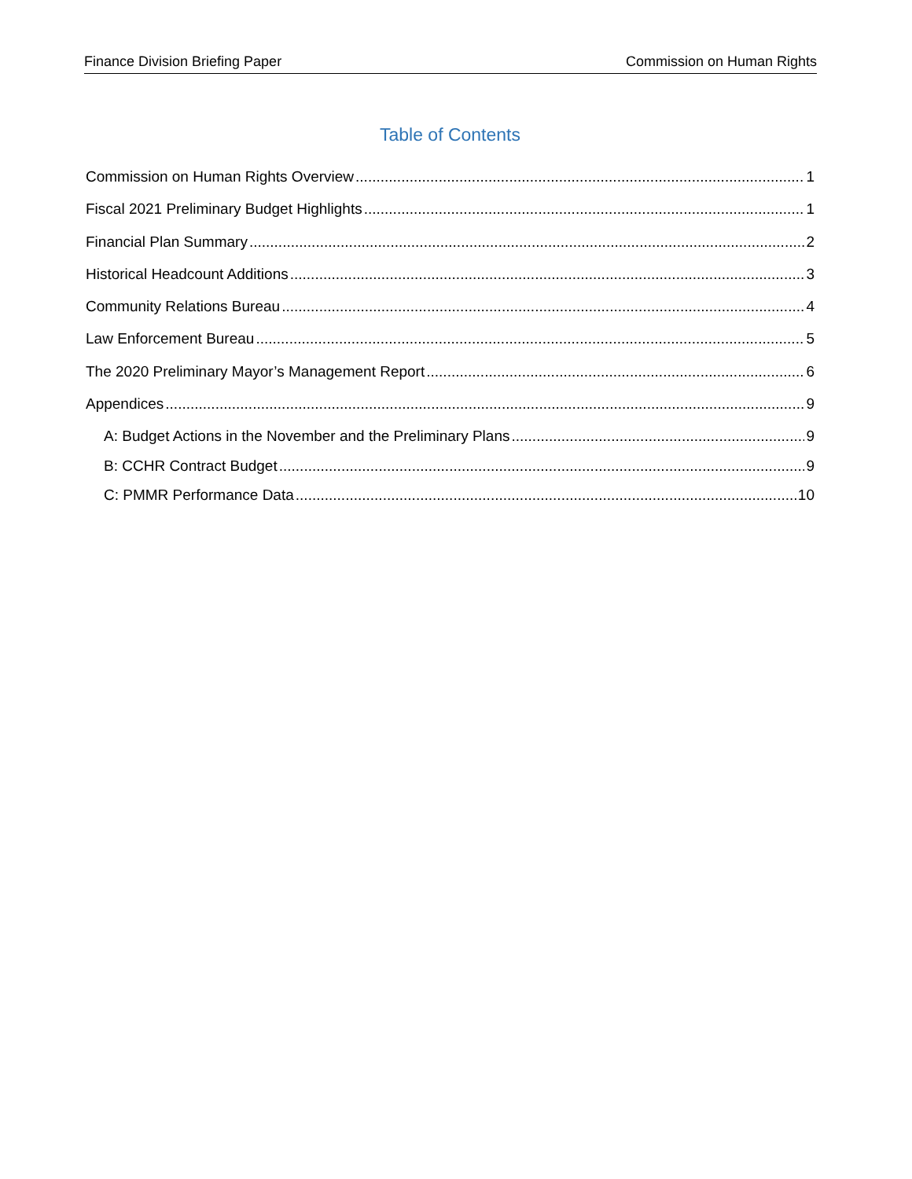Finance Division Briefing Paper Commission on Human Rights
Table of Contents
Commission on Human Rights Overview 1
Fiscal 2021 Preliminary Budget Highlights 1
Financial Plan Summary 2
Historical Headcount Additions 3
Community Relations Bureau 4
Law Enforcement Bureau 5
The 2020 Preliminary Mayor’s Management Report 6
Appendices 9
A: Budget Actions in the November and the Preliminary Plans 9
B: CCHR Contract Budget 9
C: PMMR Performance Data 10